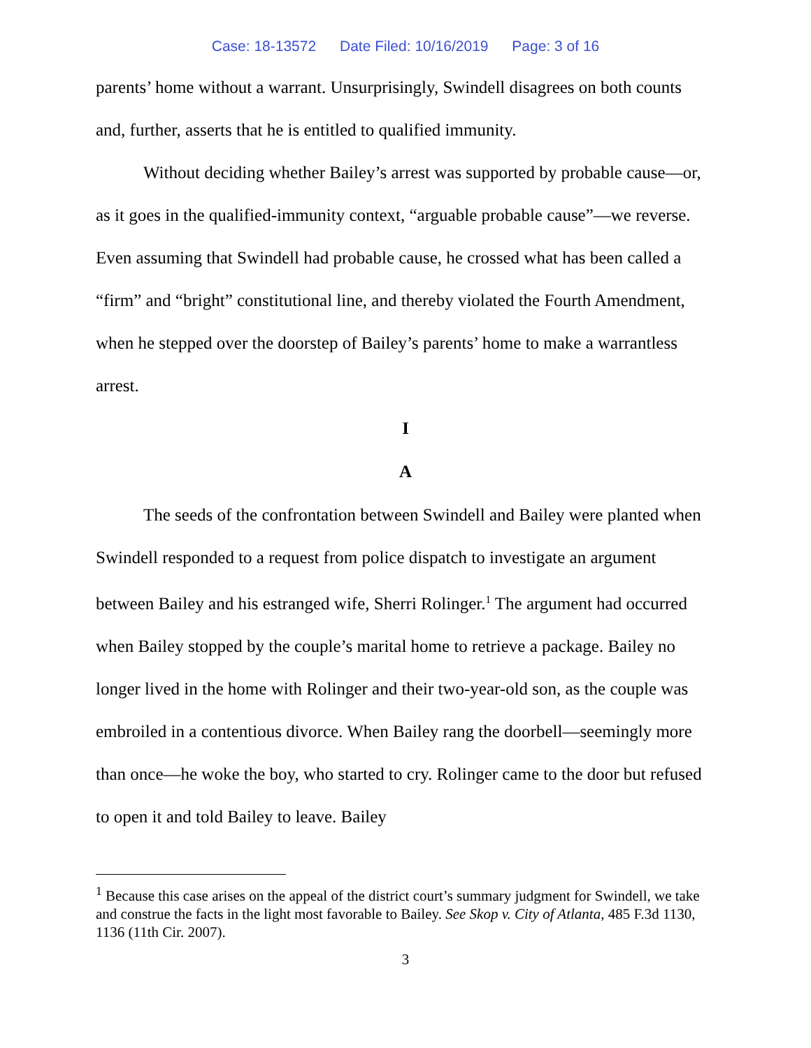Case: 18-13572 Date Filed: 10/16/2019 Page: 3 of 16
parents’ home without a warrant. Unsurprisingly, Swindell disagrees on both counts and, further, asserts that he is entitled to qualified immunity.
Without deciding whether Bailey’s arrest was supported by probable cause—or, as it goes in the qualified-immunity context, “arguable probable cause”—we reverse. Even assuming that Swindell had probable cause, he crossed what has been called a “firm” and “bright” constitutional line, and thereby violated the Fourth Amendment, when he stepped over the doorstep of Bailey’s parents’ home to make a warrantless arrest.
I
A
The seeds of the confrontation between Swindell and Bailey were planted when Swindell responded to a request from police dispatch to investigate an argument between Bailey and his estranged wife, Sherri Rolinger.<sup>1</sup> The argument had occurred when Bailey stopped by the couple’s marital home to retrieve a package. Bailey no longer lived in the home with Rolinger and their two-year-old son, as the couple was embroiled in a contentious divorce. When Bailey rang the doorbell—seemingly more than once—he woke the boy, who started to cry. Rolinger came to the door but refused to open it and told Bailey to leave. Bailey
<sup>1</sup> Because this case arises on the appeal of the district court’s summary judgment for Swindell, we take and construe the facts in the light most favorable to Bailey. See Skop v. City of Atlanta, 485 F.3d 1130, 1136 (11th Cir. 2007).
3